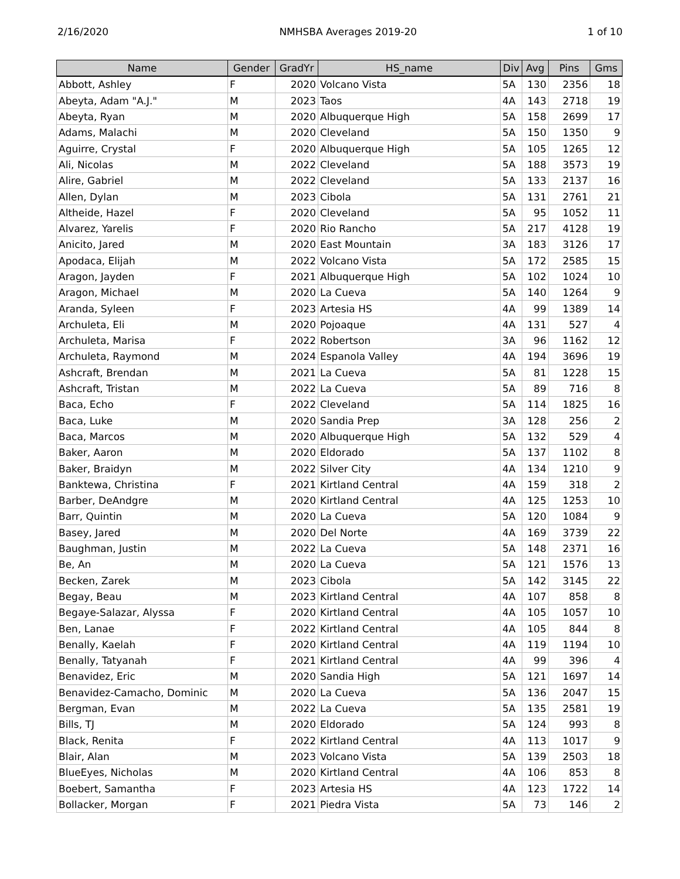2/16/2020 NMHSBA Averages 2019-20 1 of 10
| Name | Gender | GradYr | HS_name | Div | Avg | Pins | Gms |
| --- | --- | --- | --- | --- | --- | --- | --- |
| Abbott, Ashley | F | 2020 | Volcano Vista | 5A | 130 | 2356 | 18 |
| Abeyta, Adam "A.J." | M | 2023 | Taos | 4A | 143 | 2718 | 19 |
| Abeyta, Ryan | M | 2020 | Albuquerque High | 5A | 158 | 2699 | 17 |
| Adams, Malachi | M | 2020 | Cleveland | 5A | 150 | 1350 | 9 |
| Aguirre, Crystal | F | 2020 | Albuquerque High | 5A | 105 | 1265 | 12 |
| Ali, Nicolas | M | 2022 | Cleveland | 5A | 188 | 3573 | 19 |
| Alire, Gabriel | M | 2022 | Cleveland | 5A | 133 | 2137 | 16 |
| Allen, Dylan | M | 2023 | Cibola | 5A | 131 | 2761 | 21 |
| Altheide, Hazel | F | 2020 | Cleveland | 5A | 95 | 1052 | 11 |
| Alvarez, Yarelis | F | 2020 | Rio Rancho | 5A | 217 | 4128 | 19 |
| Anicito, Jared | M | 2020 | East Mountain | 3A | 183 | 3126 | 17 |
| Apodaca, Elijah | M | 2022 | Volcano Vista | 5A | 172 | 2585 | 15 |
| Aragon, Jayden | F | 2021 | Albuquerque High | 5A | 102 | 1024 | 10 |
| Aragon, Michael | M | 2020 | La Cueva | 5A | 140 | 1264 | 9 |
| Aranda, Syleen | F | 2023 | Artesia HS | 4A | 99 | 1389 | 14 |
| Archuleta, Eli | M | 2020 | Pojoaque | 4A | 131 | 527 | 4 |
| Archuleta, Marisa | F | 2022 | Robertson | 3A | 96 | 1162 | 12 |
| Archuleta, Raymond | M | 2024 | Espanola Valley | 4A | 194 | 3696 | 19 |
| Ashcraft, Brendan | M | 2021 | La Cueva | 5A | 81 | 1228 | 15 |
| Ashcraft, Tristan | M | 2022 | La Cueva | 5A | 89 | 716 | 8 |
| Baca, Echo | F | 2022 | Cleveland | 5A | 114 | 1825 | 16 |
| Baca, Luke | M | 2020 | Sandia Prep | 3A | 128 | 256 | 2 |
| Baca, Marcos | M | 2020 | Albuquerque High | 5A | 132 | 529 | 4 |
| Baker, Aaron | M | 2020 | Eldorado | 5A | 137 | 1102 | 8 |
| Baker, Braidyn | M | 2022 | Silver City | 4A | 134 | 1210 | 9 |
| Banktewa, Christina | F | 2021 | Kirtland Central | 4A | 159 | 318 | 2 |
| Barber, DeAndgre | M | 2020 | Kirtland Central | 4A | 125 | 1253 | 10 |
| Barr, Quintin | M | 2020 | La Cueva | 5A | 120 | 1084 | 9 |
| Basey, Jared | M | 2020 | Del Norte | 4A | 169 | 3739 | 22 |
| Baughman, Justin | M | 2022 | La Cueva | 5A | 148 | 2371 | 16 |
| Be, An | M | 2020 | La Cueva | 5A | 121 | 1576 | 13 |
| Becken, Zarek | M | 2023 | Cibola | 5A | 142 | 3145 | 22 |
| Begay, Beau | M | 2023 | Kirtland Central | 4A | 107 | 858 | 8 |
| Begaye-Salazar, Alyssa | F | 2020 | Kirtland Central | 4A | 105 | 1057 | 10 |
| Ben, Lanae | F | 2022 | Kirtland Central | 4A | 105 | 844 | 8 |
| Benally, Kaelah | F | 2020 | Kirtland Central | 4A | 119 | 1194 | 10 |
| Benally, Tatyanah | F | 2021 | Kirtland Central | 4A | 99 | 396 | 4 |
| Benavidez, Eric | M | 2020 | Sandia High | 5A | 121 | 1697 | 14 |
| Benavidez-Camacho, Dominic | M | 2020 | La Cueva | 5A | 136 | 2047 | 15 |
| Bergman, Evan | M | 2022 | La Cueva | 5A | 135 | 2581 | 19 |
| Bills, TJ | M | 2020 | Eldorado | 5A | 124 | 993 | 8 |
| Black, Renita | F | 2022 | Kirtland Central | 4A | 113 | 1017 | 9 |
| Blair, Alan | M | 2023 | Volcano Vista | 5A | 139 | 2503 | 18 |
| BlueEyes, Nicholas | M | 2020 | Kirtland Central | 4A | 106 | 853 | 8 |
| Boebert, Samantha | F | 2023 | Artesia HS | 4A | 123 | 1722 | 14 |
| Bollacker, Morgan | F | 2021 | Piedra Vista | 5A | 73 | 146 | 2 |